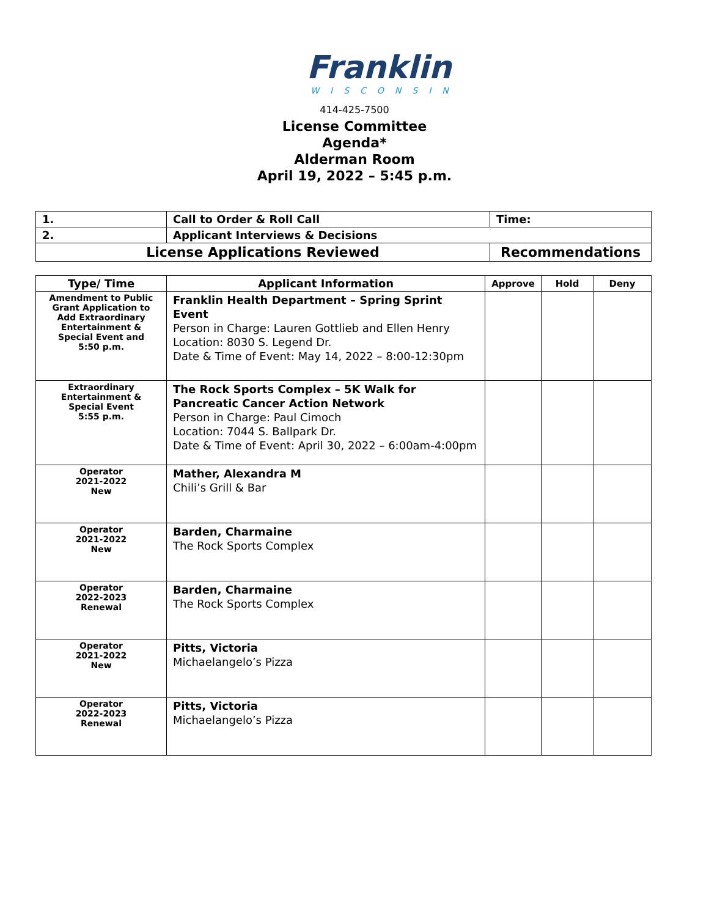Franklin
WISCONSIN
414-425-7500
License Committee
Agenda*
Alderman Room
April 19, 2022 – 5:45 p.m.
| 1. | Call to Order & Roll Call | Time: |
| 2. | Applicant Interviews & Decisions | |
| License Applications Reviewed | | Recommendations |
| Type/ Time | Applicant Information | Approve | Hold | Deny |
| --- | --- | --- | --- | --- |
| Amendment to Public Grant Application to Add Extraordinary Entertainment & Special Event and 5:50 p.m. | Franklin Health Department – Spring Sprint Event Person in Charge: Lauren Gottlieb and Ellen Henry Location: 8030 S. Legend Dr. Date & Time of Event: May 14, 2022 – 8:00-12:30pm | | | |
| Extraordinary Entertainment & Special Event 5:55 p.m. | The Rock Sports Complex – 5K Walk for Pancreatic Cancer Action Network Person in Charge: Paul Cimoch Location: 7044 S. Ballpark Dr. Date & Time of Event: April 30, 2022 – 6:00am-4:00pm | | | |
| Operator 2021-2022 New | Mather, Alexandra M Chili’s Grill & Bar | | | |
| Operator 2021-2022 New | Barden, Charmaine The Rock Sports Complex | | | |
| Operator 2022-2023 Renewal | Barden, Charmaine The Rock Sports Complex | | | |
| Operator 2021-2022 New | Pitts, Victoria Michaelangelo’s Pizza | | | |
| Operator 2022-2023 Renewal | Pitts, Victoria Michaelangelo’s Pizza | | | |